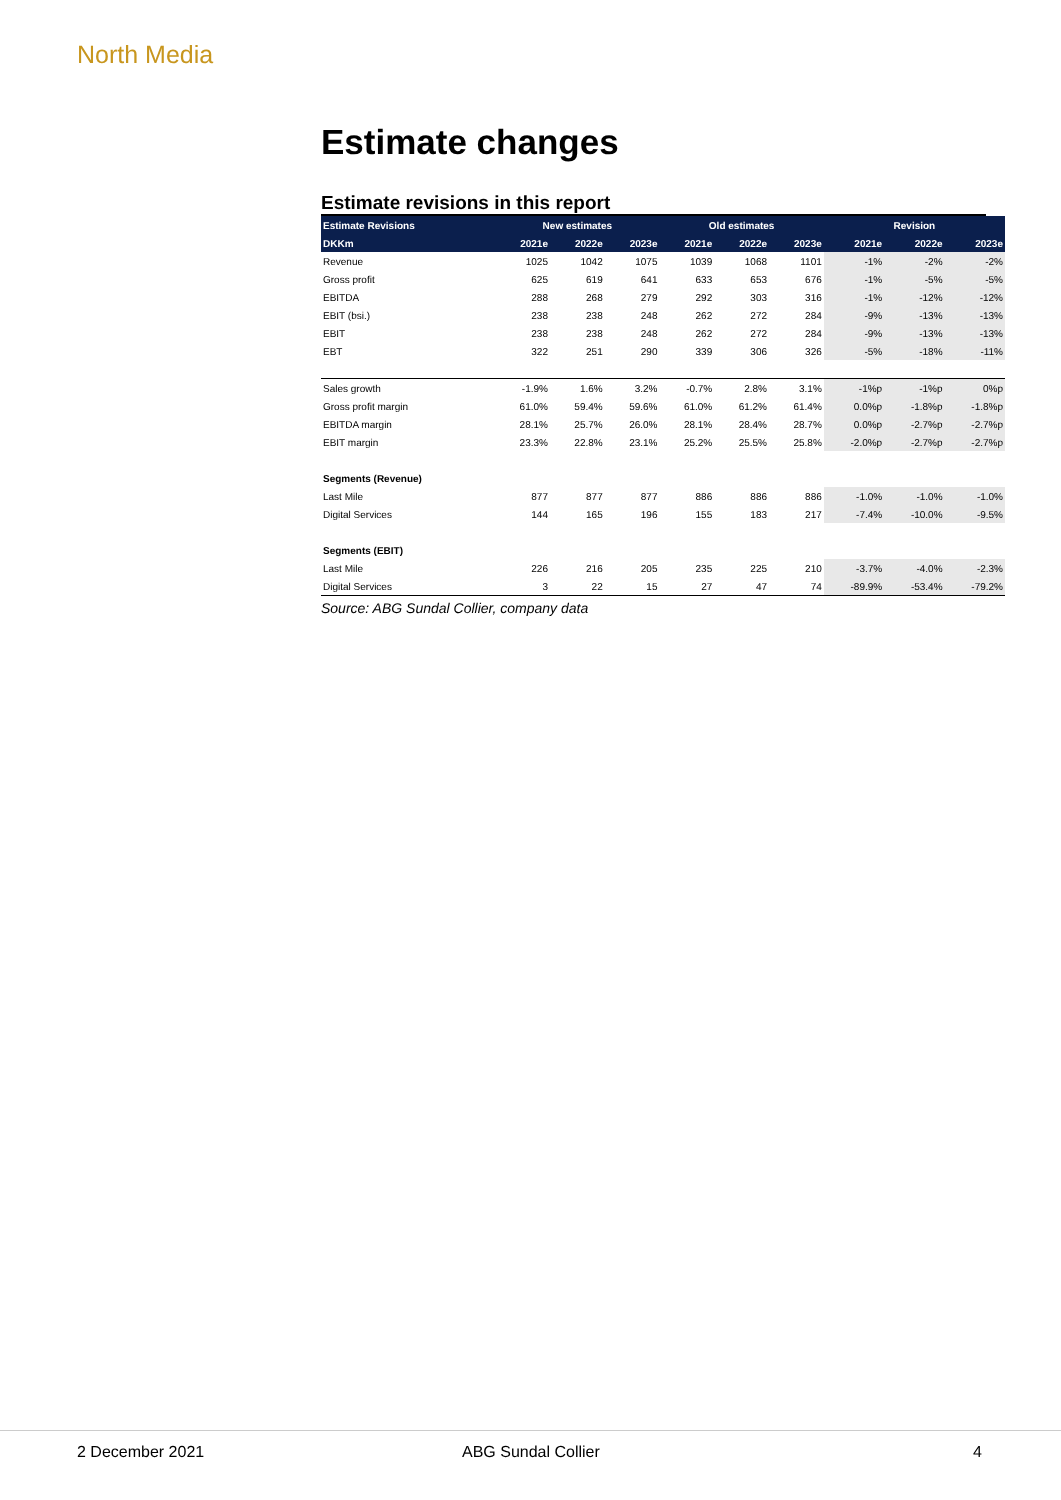North Media
Estimate changes
Estimate revisions in this report
| Estimate Revisions | New estimates | | | Old estimates | | | Revision | | |
| --- | --- | --- | --- | --- | --- | --- | --- | --- | --- |
| DKKm | 2021e | 2022e | 2023e | 2021e | 2022e | 2023e | 2021e | 2022e | 2023e |
| Revenue | 1025 | 1042 | 1075 | 1039 | 1068 | 1101 | -1% | -2% | -2% |
| Gross profit | 625 | 619 | 641 | 633 | 653 | 676 | -1% | -5% | -5% |
| EBITDA | 288 | 268 | 279 | 292 | 303 | 316 | -1% | -12% | -12% |
| EBIT (bsi.) | 238 | 238 | 248 | 262 | 272 | 284 | -9% | -13% | -13% |
| EBIT | 238 | 238 | 248 | 262 | 272 | 284 | -9% | -13% | -13% |
| EBT | 322 | 251 | 290 | 339 | 306 | 326 | -5% | -18% | -11% |
| Sales growth | -1.9% | 1.6% | 3.2% | -0.7% | 2.8% | 3.1% | -1%p | -1%p | 0%p |
| Gross profit margin | 61.0% | 59.4% | 59.6% | 61.0% | 61.2% | 61.4% | 0.0%p | -1.8%p | -1.8%p |
| EBITDA margin | 28.1% | 25.7% | 26.0% | 28.1% | 28.4% | 28.7% | 0.0%p | -2.7%p | -2.7%p |
| EBIT margin | 23.3% | 22.8% | 23.1% | 25.2% | 25.5% | 25.8% | -2.0%p | -2.7%p | -2.7%p |
| Segments (Revenue) | | | | | | | | | |
| Last Mile | 877 | 877 | 877 | 886 | 886 | 886 | -1.0% | -1.0% | -1.0% |
| Digital Services | 144 | 165 | 196 | 155 | 183 | 217 | -7.4% | -10.0% | -9.5% |
| Segments (EBIT) | | | | | | | | | |
| Last Mile | 226 | 216 | 205 | 235 | 225 | 210 | -3.7% | -4.0% | -2.3% |
| Digital Services | 3 | 22 | 15 | 27 | 47 | 74 | -89.9% | -53.4% | -79.2% |
Source: ABG Sundal Collier, company data
2 December 2021 ABG Sundal Collier 4